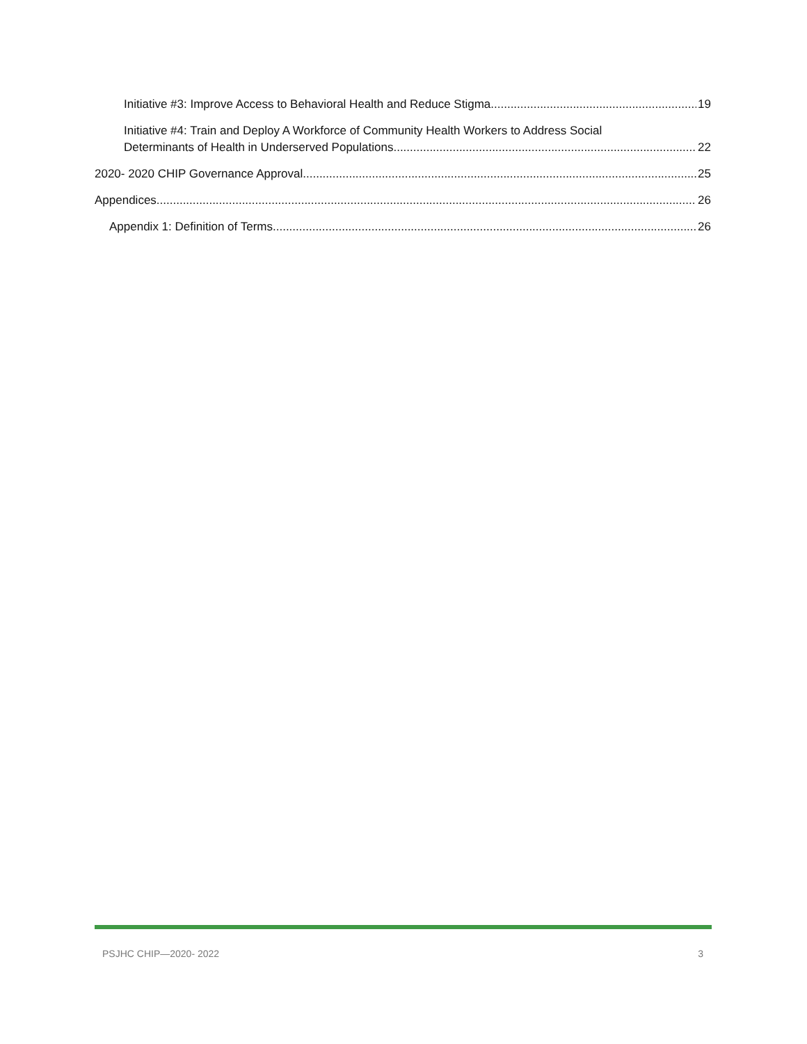Initiative #3: Improve Access to Behavioral Health and Reduce Stigma 19
Initiative #4: Train and Deploy A Workforce of Community Health Workers to Address Social
Determinants of Health in Underserved Populations 22
2020- 2020 CHIP Governance Approval 25
Appendices 26
Appendix 1: Definition of Terms 26
PSJHC CHIP—2020- 2022 3